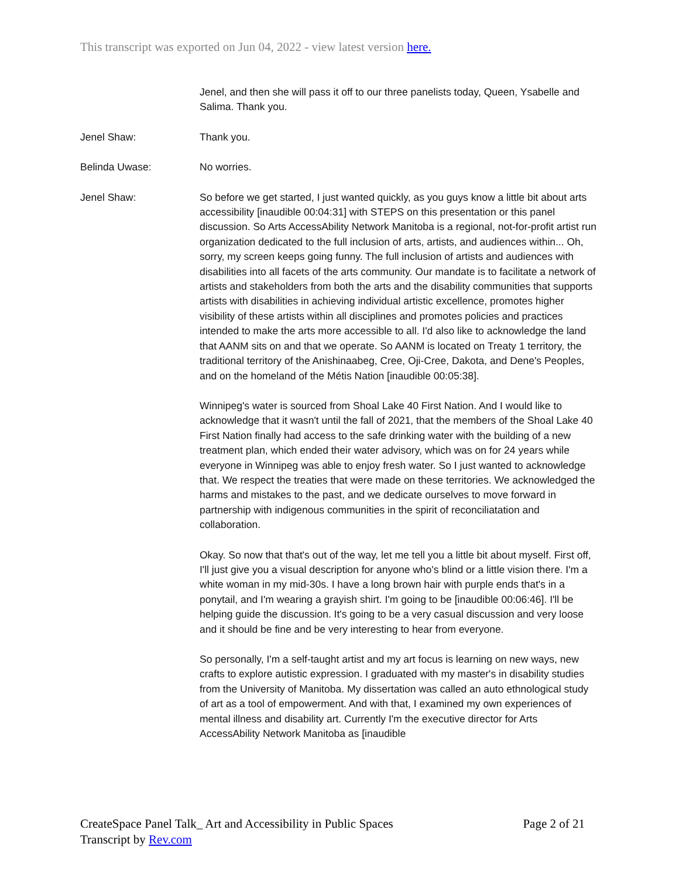This transcript was exported on Jun 04, 2022 - view latest version here.
Jenel, and then she will pass it off to our three panelists today, Queen, Ysabelle and Salima. Thank you.
Jenel Shaw: Thank you.
Belinda Uwase: No worries.
Jenel Shaw: So before we get started, I just wanted quickly, as you guys know a little bit about arts accessibility [inaudible 00:04:31] with STEPS on this presentation or this panel discussion. So Arts AccessAbility Network Manitoba is a regional, not-for-profit artist run organization dedicated to the full inclusion of arts, artists, and audiences within... Oh, sorry, my screen keeps going funny. The full inclusion of artists and audiences with disabilities into all facets of the arts community. Our mandate is to facilitate a network of artists and stakeholders from both the arts and the disability communities that supports artists with disabilities in achieving individual artistic excellence, promotes higher visibility of these artists within all disciplines and promotes policies and practices intended to make the arts more accessible to all. I'd also like to acknowledge the land that AANM sits on and that we operate. So AANM is located on Treaty 1 territory, the traditional territory of the Anishinaabeg, Cree, Oji-Cree, Dakota, and Dene's Peoples, and on the homeland of the Métis Nation [inaudible 00:05:38].
Winnipeg's water is sourced from Shoal Lake 40 First Nation. And I would like to acknowledge that it wasn't until the fall of 2021, that the members of the Shoal Lake 40 First Nation finally had access to the safe drinking water with the building of a new treatment plan, which ended their water advisory, which was on for 24 years while everyone in Winnipeg was able to enjoy fresh water. So I just wanted to acknowledge that. We respect the treaties that were made on these territories. We acknowledged the harms and mistakes to the past, and we dedicate ourselves to move forward in partnership with indigenous communities in the spirit of reconciliatation and collaboration.
Okay. So now that that's out of the way, let me tell you a little bit about myself. First off, I'll just give you a visual description for anyone who's blind or a little vision there. I'm a white woman in my mid-30s. I have a long brown hair with purple ends that's in a ponytail, and I'm wearing a grayish shirt. I'm going to be [inaudible 00:06:46]. I'll be helping guide the discussion. It's going to be a very casual discussion and very loose and it should be fine and be very interesting to hear from everyone.
So personally, I'm a self-taught artist and my art focus is learning on new ways, new crafts to explore autistic expression. I graduated with my master's in disability studies from the University of Manitoba. My dissertation was called an auto ethnological study of art as a tool of empowerment. And with that, I examined my own experiences of mental illness and disability art. Currently I'm the executive director for Arts AccessAbility Network Manitoba as [inaudible
CreateSpace Panel Talk_ Art and Accessibility in Public Spaces
Transcript by Rev.com
Page 2 of 21